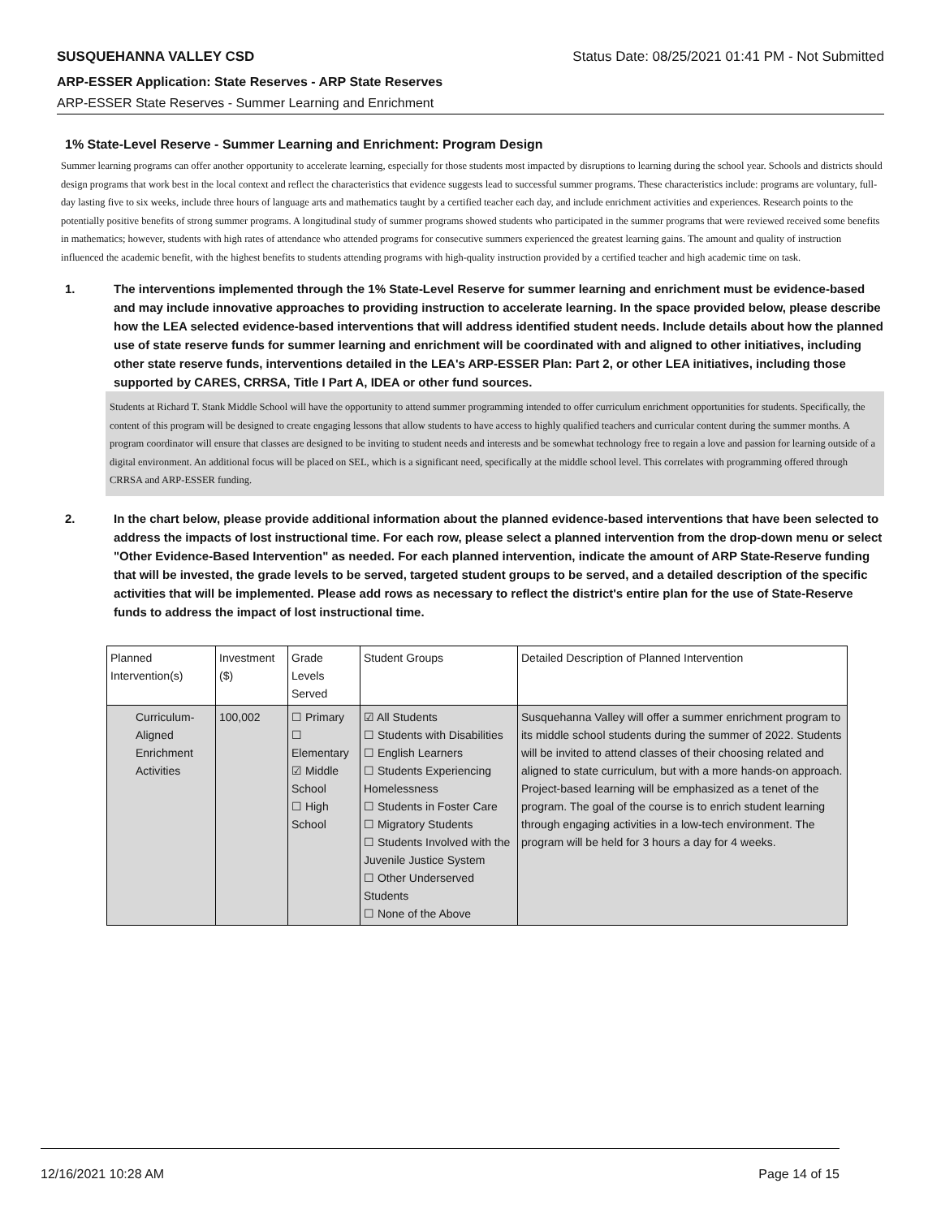SUSQUEHANNA VALLEY CSD Status Date: 08/25/2021 01:41 PM - Not Submitted
ARP-ESSER Application: State Reserves - ARP State Reserves
ARP-ESSER State Reserves - Summer Learning and Enrichment
1% State-Level Reserve - Summer Learning and Enrichment: Program Design
Summer learning programs can offer another opportunity to accelerate learning, especially for those students most impacted by disruptions to learning during the school year. Schools and districts should design programs that work best in the local context and reflect the characteristics that evidence suggests lead to successful summer programs. These characteristics include: programs are voluntary, full-day lasting five to six weeks, include three hours of language arts and mathematics taught by a certified teacher each day, and include enrichment activities and experiences. Research points to the potentially positive benefits of strong summer programs. A longitudinal study of summer programs showed students who participated in the summer programs that were reviewed received some benefits in mathematics; however, students with high rates of attendance who attended programs for consecutive summers experienced the greatest learning gains. The amount and quality of instruction influenced the academic benefit, with the highest benefits to students attending programs with high-quality instruction provided by a certified teacher and high academic time on task.
1. The interventions implemented through the 1% State-Level Reserve for summer learning and enrichment must be evidence-based and may include innovative approaches to providing instruction to accelerate learning. In the space provided below, please describe how the LEA selected evidence-based interventions that will address identified student needs. Include details about how the planned use of state reserve funds for summer learning and enrichment will be coordinated with and aligned to other initiatives, including other state reserve funds, interventions detailed in the LEA's ARP-ESSER Plan: Part 2, or other LEA initiatives, including those supported by CARES, CRRSA, Title I Part A, IDEA or other fund sources.
Students at Richard T. Stank Middle School will have the opportunity to attend summer programming intended to offer curriculum enrichment opportunities for students. Specifically, the content of this program will be designed to create engaging lessons that allow students to have access to highly qualified teachers and curricular content during the summer months. A program coordinator will ensure that classes are designed to be inviting to student needs and interests and be somewhat technology free to regain a love and passion for learning outside of a digital environment. An additional focus will be placed on SEL, which is a significant need, specifically at the middle school level. This correlates with programming offered through CRRSA and ARP-ESSER funding.
2. In the chart below, please provide additional information about the planned evidence-based interventions that have been selected to address the impacts of lost instructional time. For each row, please select a planned intervention from the drop-down menu or select "Other Evidence-Based Intervention" as needed. For each planned intervention, indicate the amount of ARP State-Reserve funding that will be invested, the grade levels to be served, targeted student groups to be served, and a detailed description of the specific activities that will be implemented. Please add rows as necessary to reflect the district's entire plan for the use of State-Reserve funds to address the impact of lost instructional time.
| Planned Intervention(s) | Investment ($) | Grade Levels Served | Student Groups | Detailed Description of Planned Intervention |
| --- | --- | --- | --- | --- |
| Curriculum-Aligned Enrichment Activities | 100,002 | ☐ Primary ☐ Elementary ☑ Middle School ☐ High School | ☑ All Students ☐ Students with Disabilities ☐ English Learners ☐ Students Experiencing Homelessness ☐ Students in Foster Care ☐ Migratory Students ☐ Students Involved with the Juvenile Justice System ☐ Other Underserved Students ☐ None of the Above | Susquehanna Valley will offer a summer enrichment program to its middle school students during the summer of 2022. Students will be invited to attend classes of their choosing related and aligned to state curriculum, but with a more hands-on approach. Project-based learning will be emphasized as a tenet of the program. The goal of the course is to enrich student learning through engaging activities in a low-tech environment. The program will be held for 3 hours a day for 4 weeks. |
12/16/2021 10:28 AM Page 14 of 15